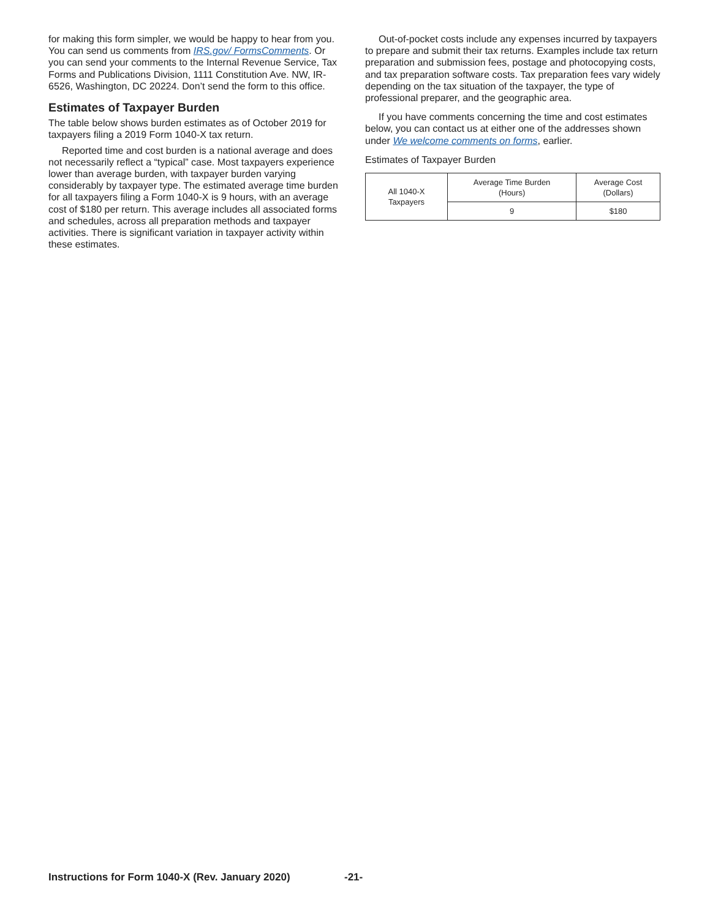for making this form simpler, we would be happy to hear from you. You can send us comments from IRS.gov/ FormsComments. Or you can send your comments to the Internal Revenue Service, Tax Forms and Publications Division, 1111 Constitution Ave. NW, IR-6526, Washington, DC 20224. Don’t send the form to this office.
Estimates of Taxpayer Burden
The table below shows burden estimates as of October 2019 for taxpayers filing a 2019 Form 1040-X tax return.
Reported time and cost burden is a national average and does not necessarily reflect a “typical” case. Most taxpayers experience lower than average burden, with taxpayer burden varying considerably by taxpayer type. The estimated average time burden for all taxpayers filing a Form 1040-X is 9 hours, with an average cost of $180 per return. This average includes all associated forms and schedules, across all preparation methods and taxpayer activities. There is significant variation in taxpayer activity within these estimates.
Out-of-pocket costs include any expenses incurred by taxpayers to prepare and submit their tax returns. Examples include tax return preparation and submission fees, postage and photocopying costs, and tax preparation software costs. Tax preparation fees vary widely depending on the tax situation of the taxpayer, the type of professional preparer, and the geographic area.
If you have comments concerning the time and cost estimates below, you can contact us at either one of the addresses shown under We welcome comments on forms, earlier.
Estimates of Taxpayer Burden
| All 1040-X Taxpayers | Average Time Burden (Hours) | Average Cost (Dollars) |
| --- | --- | --- |
| | 9 | $180 |
Instructions for Form 1040-X (Rev. January 2020)
-21-